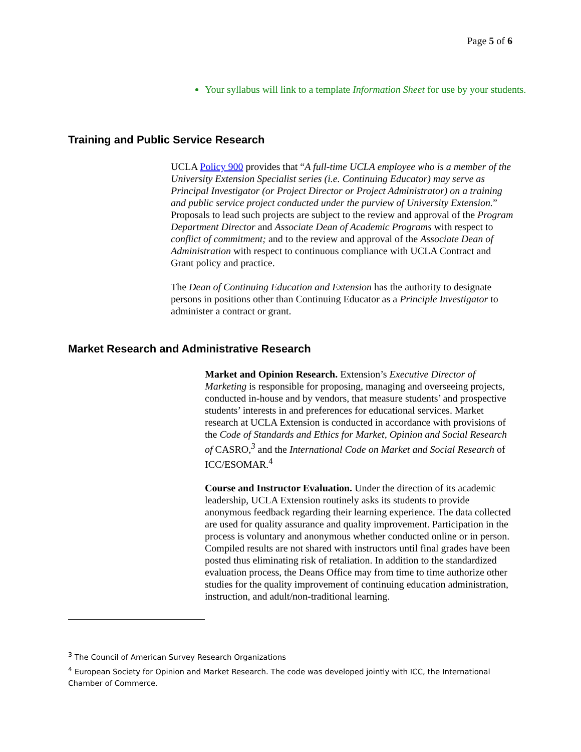Page 5 of 6
Your syllabus will link to a template Information Sheet for use by your students.
Training and Public Service Research
UCLA Policy 900 provides that “A full-time UCLA employee who is a member of the University Extension Specialist series (i.e. Continuing Educator) may serve as Principal Investigator (or Project Director or Project Administrator) on a training and public service project conducted under the purview of University Extension.” Proposals to lead such projects are subject to the review and approval of the Program Department Director and Associate Dean of Academic Programs with respect to conflict of commitment; and to the review and approval of the Associate Dean of Administration with respect to continuous compliance with UCLA Contract and Grant policy and practice.
The Dean of Continuing Education and Extension has the authority to designate persons in positions other than Continuing Educator as a Principle Investigator to administer a contract or grant.
Market Research and Administrative Research
Market and Opinion Research. Extension’s Executive Director of Marketing is responsible for proposing, managing and overseeing projects, conducted in-house and by vendors, that measure students’ and prospective students’ interests in and preferences for educational services. Market research at UCLA Extension is conducted in accordance with provisions of the Code of Standards and Ethics for Market, Opinion and Social Research of CASRO,<sup>3</sup> and the International Code on Market and Social Research of ICC/ESOMAR.<sup>4</sup>
Course and Instructor Evaluation. Under the direction of its academic leadership, UCLA Extension routinely asks its students to provide anonymous feedback regarding their learning experience. The data collected are used for quality assurance and quality improvement. Participation in the process is voluntary and anonymous whether conducted online or in person. Compiled results are not shared with instructors until final grades have been posted thus eliminating risk of retaliation. In addition to the standardized evaluation process, the Deans Office may from time to time authorize other studies for the quality improvement of continuing education administration, instruction, and adult/non-traditional learning.
<sup>3</sup> The Council of American Survey Research Organizations
<sup>4</sup> European Society for Opinion and Market Research. The code was developed jointly with ICC, the International Chamber of Commerce.